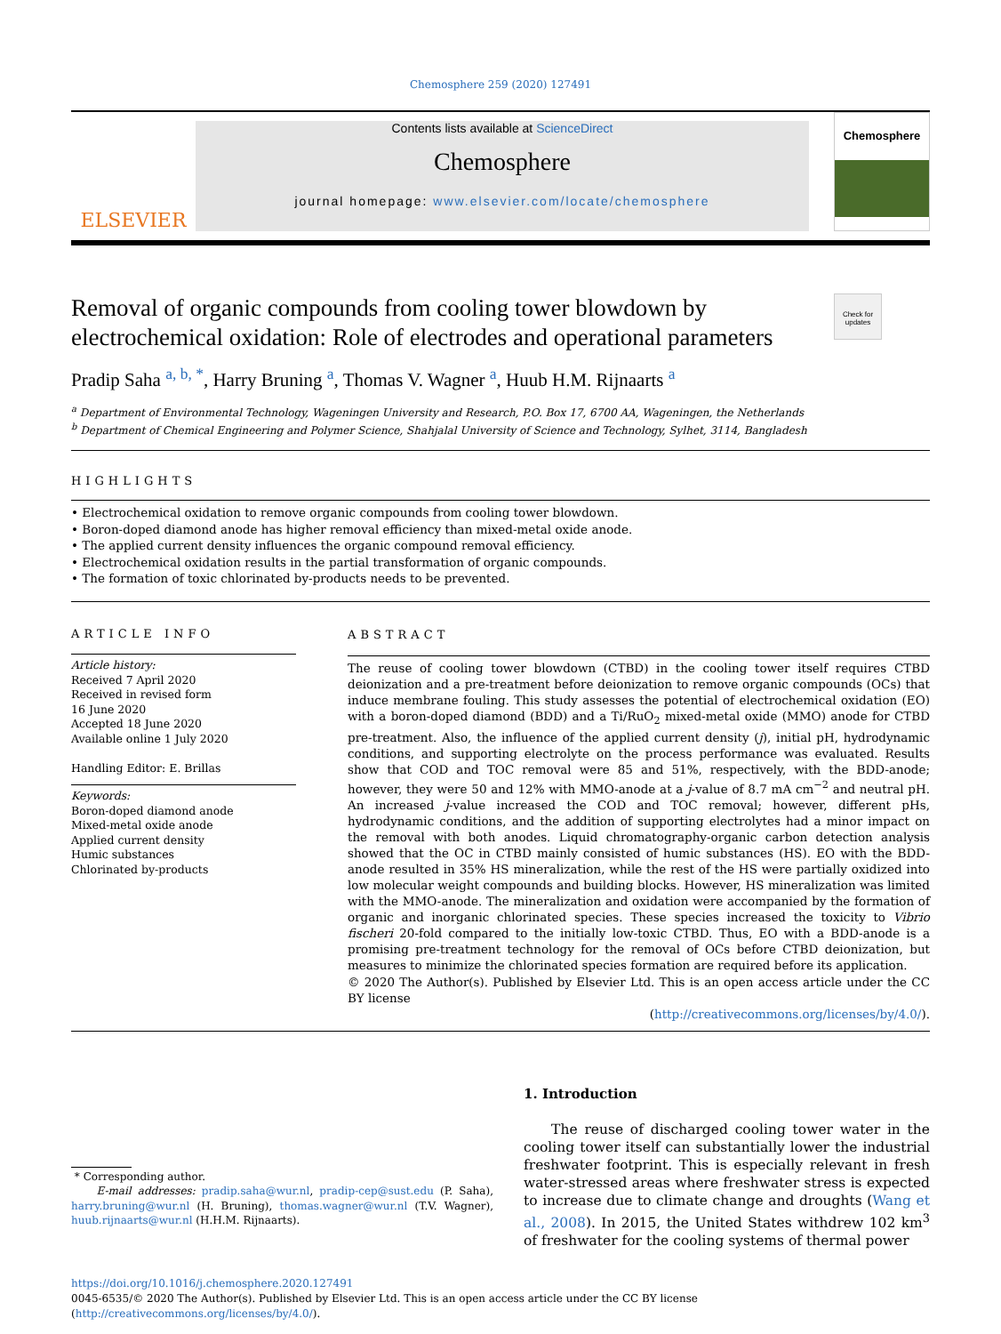Chemosphere 259 (2020) 127491
ELSEVIER
Contents lists available at ScienceDirect
Chemosphere
journal homepage: www.elsevier.com/locate/chemosphere
Chemosphere
Removal of organic compounds from cooling tower blowdown by electrochemical oxidation: Role of electrodes and operational parameters
Check for updates
Pradip Saha <sup>a, b, *</sup>, Harry Bruning <sup>a</sup>, Thomas V. Wagner <sup>a</sup>, Huub H.M. Rijnaarts <sup>a</sup>
<sup>a</sup> Department of Environmental Technology, Wageningen University and Research, P.O. Box 17, 6700 AA, Wageningen, the Netherlands
<sup>b</sup> Department of Chemical Engineering and Polymer Science, Shahjalal University of Science and Technology, Sylhet, 3114, Bangladesh
HIGHLIGHTS
• Electrochemical oxidation to remove organic compounds from cooling tower blowdown.
• Boron-doped diamond anode has higher removal efficiency than mixed-metal oxide anode.
• The applied current density influences the organic compound removal efficiency.
• Electrochemical oxidation results in the partial transformation of organic compounds.
• The formation of toxic chlorinated by-products needs to be prevented.
ARTICLE INFO
Article history:
Received 7 April 2020
Received in revised form
16 June 2020
Accepted 18 June 2020
Available online 1 July 2020
Handling Editor: E. Brillas
Keywords:
Boron-doped diamond anode
Mixed-metal oxide anode
Applied current density
Humic substances
Chlorinated by-products
ABSTRACT
The reuse of cooling tower blowdown (CTBD) in the cooling tower itself requires CTBD deionization and a pre-treatment before deionization to remove organic compounds (OCs) that induce membrane fouling. This study assesses the potential of electrochemical oxidation (EO) with a boron-doped diamond (BDD) and a Ti/RuO<sub>2</sub> mixed-metal oxide (MMO) anode for CTBD pre-treatment. Also, the influence of the applied current density (j), initial pH, hydrodynamic conditions, and supporting electrolyte on the process performance was evaluated. Results show that COD and TOC removal were 85 and 51%, respectively, with the BDD-anode; however, they were 50 and 12% with MMO-anode at a j-value of 8.7 mA cm<sup>−2</sup> and neutral pH. An increased j-value increased the COD and TOC removal; however, different pHs, hydrodynamic conditions, and the addition of supporting electrolytes had a minor impact on the removal with both anodes. Liquid chromatography-organic carbon detection analysis showed that the OC in CTBD mainly consisted of humic substances (HS). EO with the BDD-anode resulted in 35% HS mineralization, while the rest of the HS were partially oxidized into low molecular weight compounds and building blocks. However, HS mineralization was limited with the MMO-anode. The mineralization and oxidation were accompanied by the formation of organic and inorganic chlorinated species. These species increased the toxicity to Vibrio fischeri 20-fold compared to the initially low-toxic CTBD. Thus, EO with a BDD-anode is a promising pre-treatment technology for the removal of OCs before CTBD deionization, but measures to minimize the chlorinated species formation are required before its application.
© 2020 The Author(s). Published by Elsevier Ltd. This is an open access article under the CC BY license
(http://creativecommons.org/licenses/by/4.0/).
* Corresponding author.
E-mail addresses: pradip.saha@wur.nl, pradip-cep@sust.edu (P. Saha), harry.bruning@wur.nl (H. Bruning), thomas.wagner@wur.nl (T.V. Wagner), huub.rijnaarts@wur.nl (H.H.M. Rijnaarts).
1. Introduction
The reuse of discharged cooling tower water in the cooling tower itself can substantially lower the industrial freshwater footprint. This is especially relevant in fresh water-stressed areas where freshwater stress is expected to increase due to climate change and droughts (Wang et al., 2008). In 2015, the United States withdrew 102 km<sup>3</sup> of freshwater for the cooling systems of thermal power
https://doi.org/10.1016/j.chemosphere.2020.127491
0045-6535/© 2020 The Author(s). Published by Elsevier Ltd. This is an open access article under the CC BY license (http://creativecommons.org/licenses/by/4.0/).